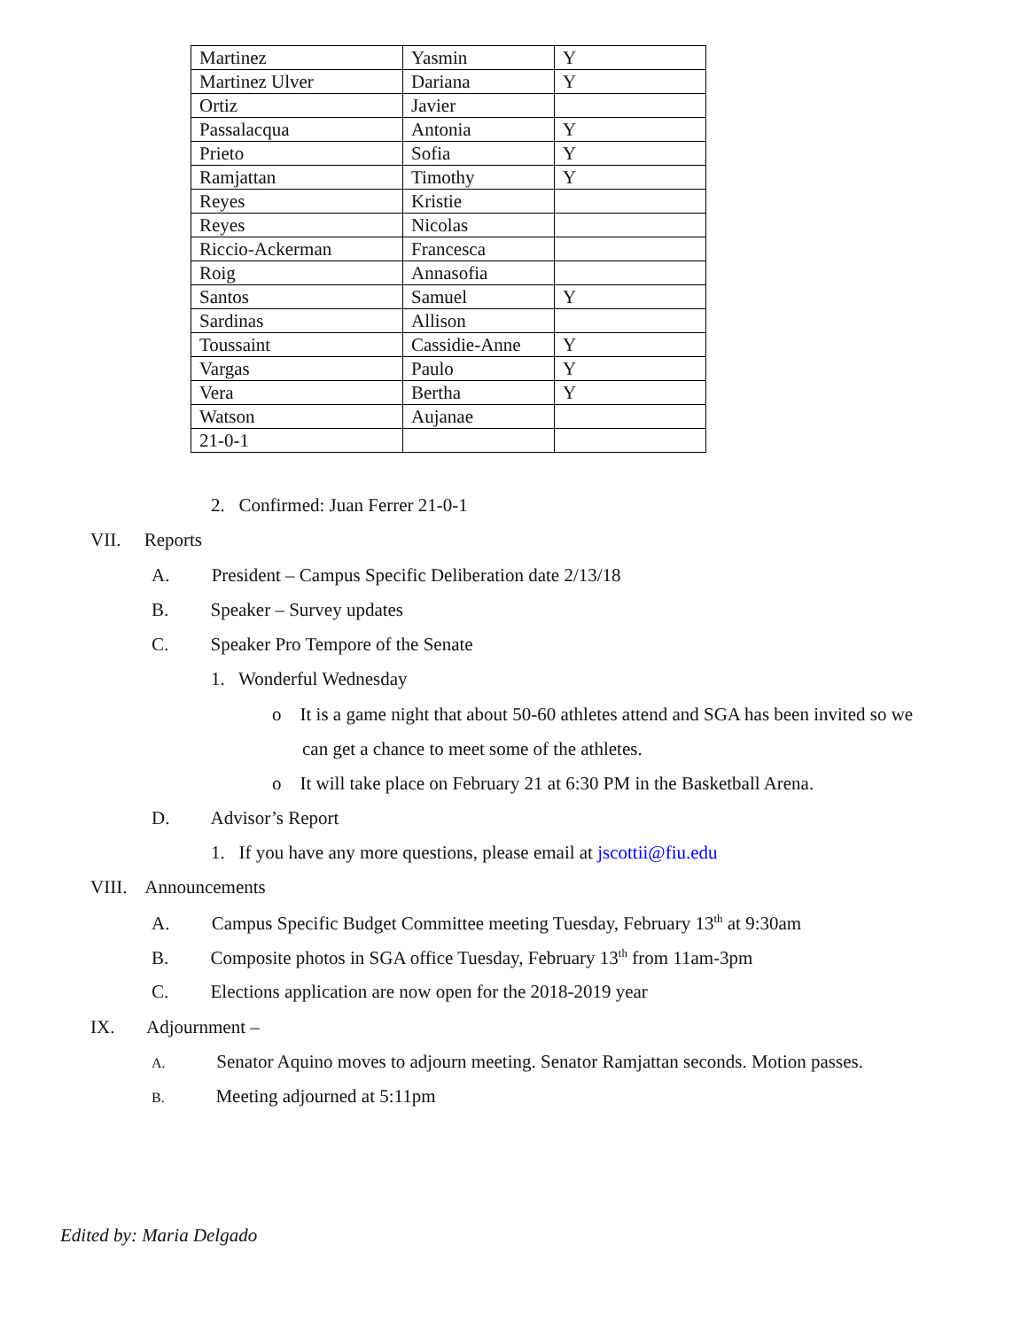| Martinez | Yasmin | Y |
| Martinez Ulver | Dariana | Y |
| Ortiz | Javier | |
| Passalacqua | Antonia | Y |
| Prieto | Sofia | Y |
| Ramjattan | Timothy | Y |
| Reyes | Kristie | |
| Reyes | Nicolas | |
| Riccio-Ackerman | Francesca | |
| Roig | Annasofia | |
| Santos | Samuel | Y |
| Sardinas | Allison | |
| Toussaint | Cassidie-Anne | Y |
| Vargas | Paulo | Y |
| Vera | Bertha | Y |
| Watson | Aujanae | |
| 21-0-1 | | |
2. Confirmed: Juan Ferrer 21-0-1
VII. Reports
A. President – Campus Specific Deliberation date 2/13/18
B. Speaker – Survey updates
C. Speaker Pro Tempore of the Senate
1. Wonderful Wednesday
o It is a game night that about 50-60 athletes attend and SGA has been invited so we
can get a chance to meet some of the athletes.
o It will take place on February 21 at 6:30 PM in the Basketball Arena.
D. Advisor’s Report
1. If you have any more questions, please email at jscottii@fiu.edu
VIII. Announcements
A. Campus Specific Budget Committee meeting Tuesday, February 13<sup>th</sup> at 9:30am
B. Composite photos in SGA office Tuesday, February 13<sup>th</sup> from 11am-3pm
C. Elections application are now open for the 2018-2019 year
IX. Adjournment –
A. Senator Aquino moves to adjourn meeting. Senator Ramjattan seconds. Motion passes.
B. Meeting adjourned at 5:11pm
Edited by: Maria Delgado